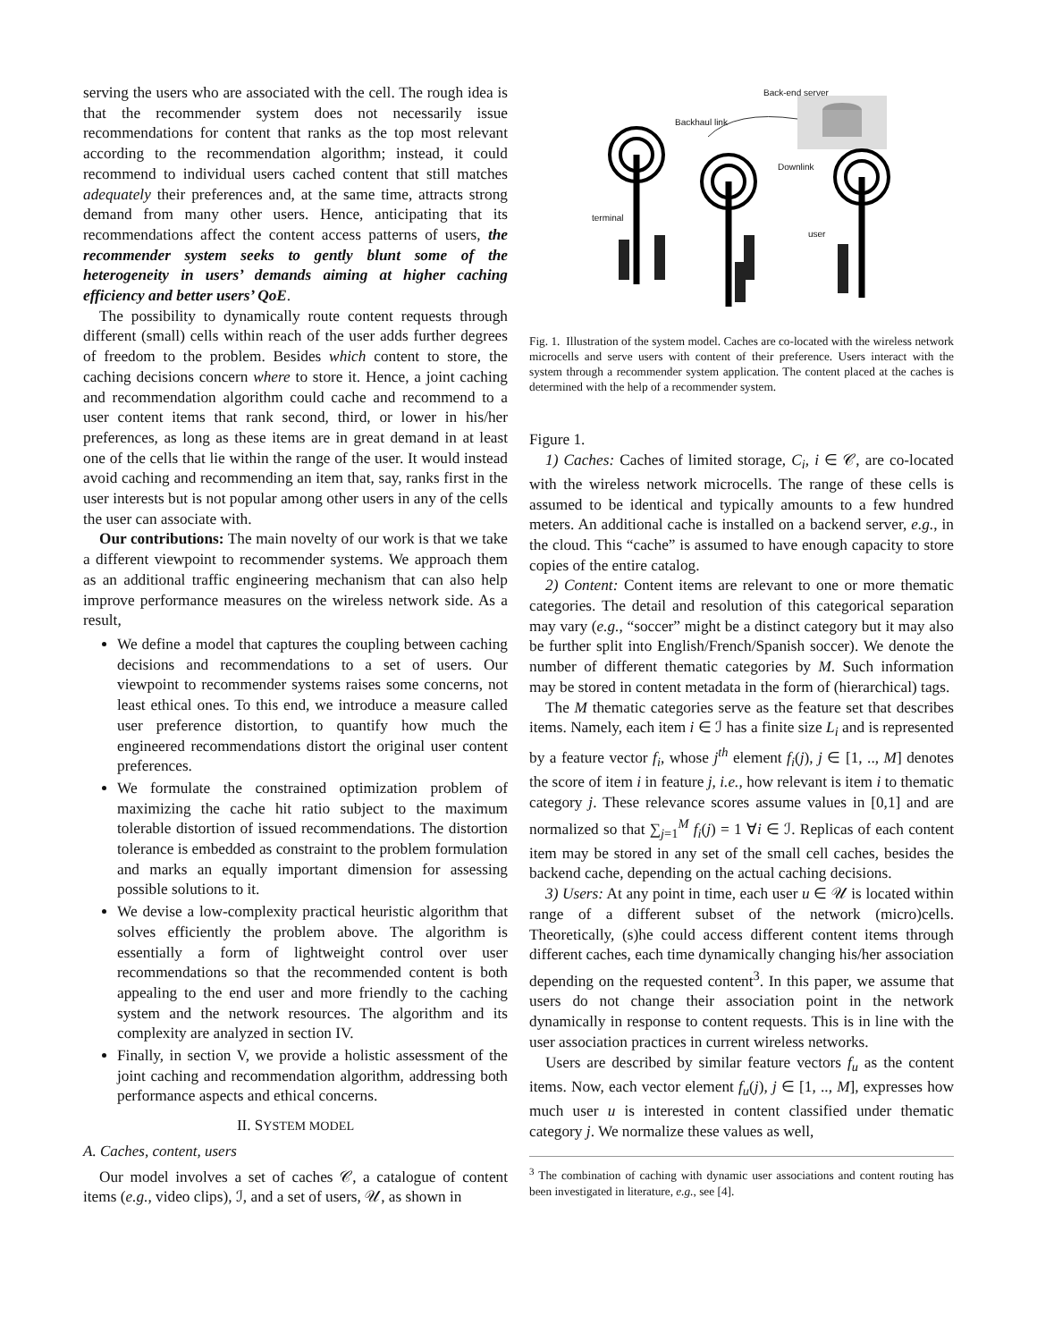serving the users who are associated with the cell. The rough idea is that the recommender system does not necessarily issue recommendations for content that ranks as the top most relevant according to the recommendation algorithm; instead, it could recommend to individual users cached content that still matches adequately their preferences and, at the same time, attracts strong demand from many other users. Hence, anticipating that its recommendations affect the content access patterns of users, the recommender system seeks to gently blunt some of the heterogeneity in users’ demands aiming at higher caching efficiency and better users’ QoE.
The possibility to dynamically route content requests through different (small) cells within reach of the user adds further degrees of freedom to the problem. Besides which content to store, the caching decisions concern where to store it. Hence, a joint caching and recommendation algorithm could cache and recommend to a user content items that rank second, third, or lower in his/her preferences, as long as these items are in great demand in at least one of the cells that lie within the range of the user. It would instead avoid caching and recommending an item that, say, ranks first in the user interests but is not popular among other users in any of the cells the user can associate with.
Our contributions: The main novelty of our work is that we take a different viewpoint to recommender systems. We approach them as an additional traffic engineering mechanism that can also help improve performance measures on the wireless network side. As a result,
We define a model that captures the coupling between caching decisions and recommendations to a set of users. Our viewpoint to recommender systems raises some concerns, not least ethical ones. To this end, we introduce a measure called user preference distortion, to quantify how much the engineered recommendations distort the original user content preferences.
We formulate the constrained optimization problem of maximizing the cache hit ratio subject to the maximum tolerable distortion of issued recommendations. The distortion tolerance is embedded as constraint to the problem formulation and marks an equally important dimension for assessing possible solutions to it.
We devise a low-complexity practical heuristic algorithm that solves efficiently the problem above. The algorithm is essentially a form of lightweight control over user recommendations so that the recommended content is both appealing to the end user and more friendly to the caching system and the network resources. The algorithm and its complexity are analyzed in section IV.
Finally, in section V, we provide a holistic assessment of the joint caching and recommendation algorithm, addressing both performance aspects and ethical concerns.
II. SYSTEM MODEL
A. Caches, content, users
Our model involves a set of caches 𝒞, a catalogue of content items (e.g., video clips), ℐ, and a set of users, 𝒰, as shown in
Back-end server
Backhaul link
Downlink
terminal
user
Fig. 1. Illustration of the system model. Caches are co-located with the wireless network microcells and serve users with content of their preference. Users interact with the system through a recommender system application. The content placed at the caches is determined with the help of a recommender system.
Figure 1.
1) Caches: Caches of limited storage, C<sub>i</sub>, i ∈ 𝒞, are co-located with the wireless network microcells. The range of these cells is assumed to be identical and typically amounts to a few hundred meters. An additional cache is installed on a backend server, e.g., in the cloud. This “cache” is assumed to have enough capacity to store copies of the entire catalog.
2) Content: Content items are relevant to one or more thematic categories. The detail and resolution of this categorical separation may vary (e.g., “soccer” might be a distinct category but it may also be further split into English/French/Spanish soccer). We denote the number of different thematic categories by M. Such information may be stored in content metadata in the form of (hierarchical) tags.
The M thematic categories serve as the feature set that describes items. Namely, each item i ∈ ℐ has a finite size L<sub>i</sub> and is represented by a feature vector f<sub>i</sub>, whose j<sup>th</sup> element f<sub>i</sub>(j), j ∈ [1, .., M] denotes the score of item i in feature j, i.e., how relevant is item i to thematic category j. These relevance scores assume values in [0,1] and are normalized so that ∑<sub>j=1</sub><sup>M</sup> f<sub>i</sub>(j) = 1 ∀i ∈ ℐ. Replicas of each content item may be stored in any set of the small cell caches, besides the backend cache, depending on the actual caching decisions.
3) Users: At any point in time, each user u ∈ 𝒰 is located within range of a different subset of the network (micro)cells. Theoretically, (s)he could access different content items through different caches, each time dynamically changing his/her association depending on the requested content<sup>3</sup>. In this paper, we assume that users do not change their association point in the network dynamically in response to content requests. This is in line with the user association practices in current wireless networks.
Users are described by similar feature vectors f<sub>u</sub> as the content items. Now, each vector element f<sub>u</sub>(j), j ∈ [1, .., M], expresses how much user u is interested in content classified under thematic category j. We normalize these values as well,
<sup>3</sup> The combination of caching with dynamic user associations and content routing has been investigated in literature, e.g., see [4].